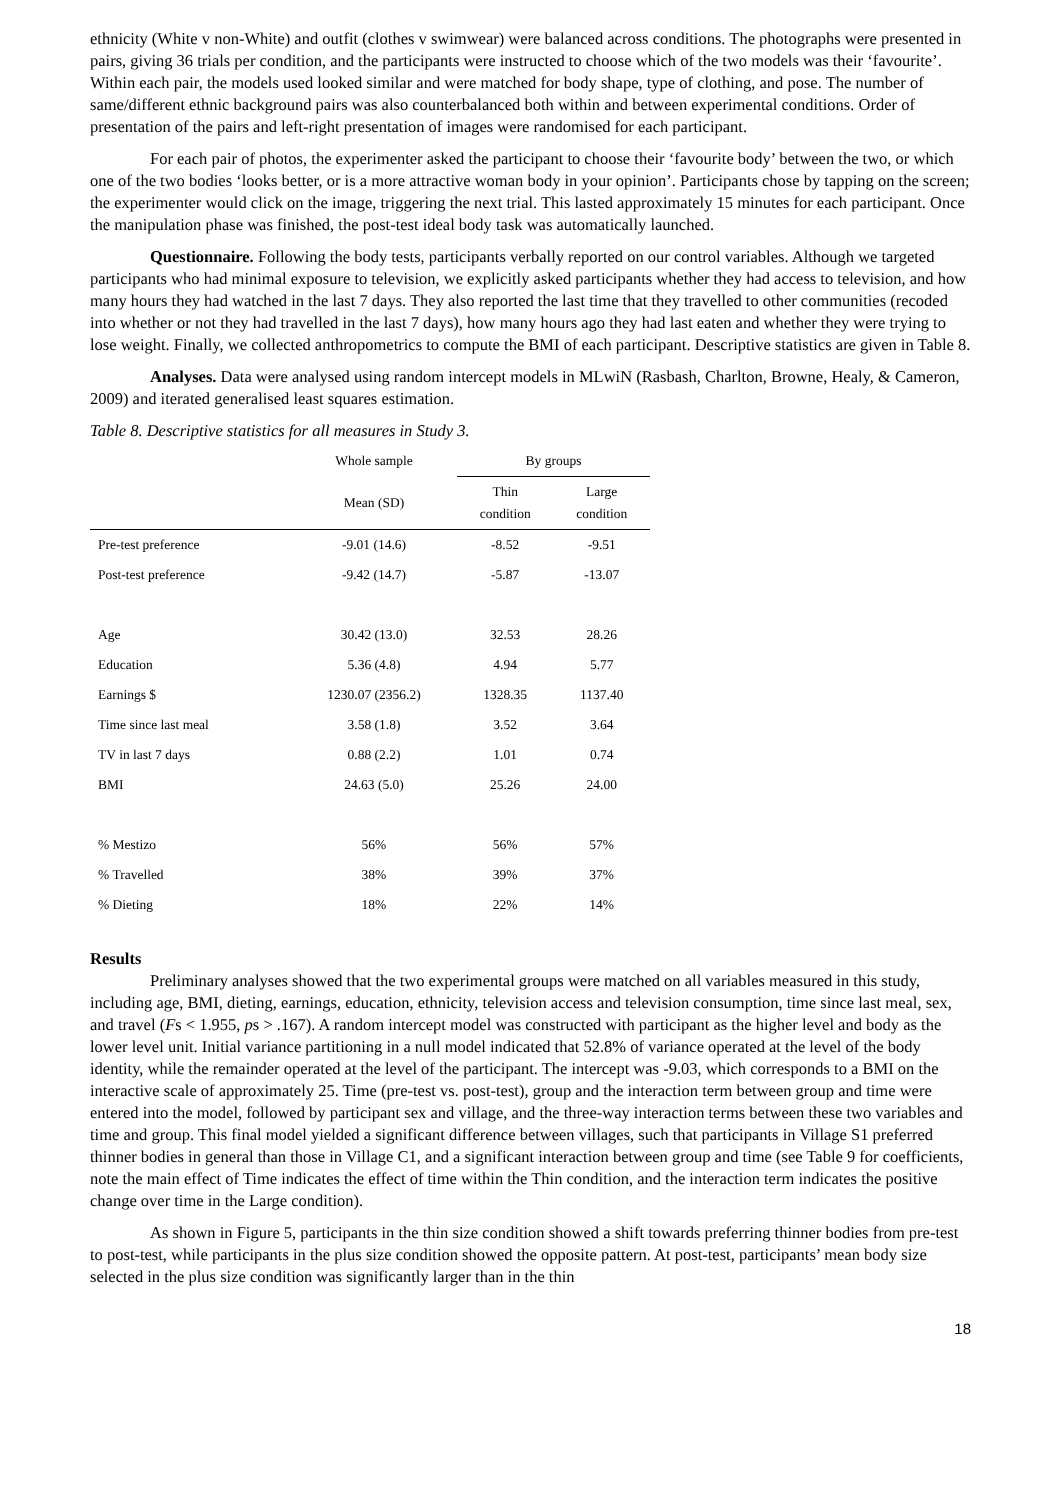ethnicity (White v non-White) and outfit (clothes v swimwear) were balanced across conditions. The photographs were presented in pairs, giving 36 trials per condition, and the participants were instructed to choose which of the two models was their ‘favourite’. Within each pair, the models used looked similar and were matched for body shape, type of clothing, and pose. The number of same/different ethnic background pairs was also counterbalanced both within and between experimental conditions. Order of presentation of the pairs and left-right presentation of images were randomised for each participant.
For each pair of photos, the experimenter asked the participant to choose their ‘favourite body’ between the two, or which one of the two bodies ‘looks better, or is a more attractive woman body in your opinion’. Participants chose by tapping on the screen; the experimenter would click on the image, triggering the next trial. This lasted approximately 15 minutes for each participant. Once the manipulation phase was finished, the post-test ideal body task was automatically launched.
Questionnaire. Following the body tests, participants verbally reported on our control variables. Although we targeted participants who had minimal exposure to television, we explicitly asked participants whether they had access to television, and how many hours they had watched in the last 7 days. They also reported the last time that they travelled to other communities (recoded into whether or not they had travelled in the last 7 days), how many hours ago they had last eaten and whether they were trying to lose weight. Finally, we collected anthropometrics to compute the BMI of each participant. Descriptive statistics are given in Table 8.
Analyses. Data were analysed using random intercept models in MLwiN (Rasbash, Charlton, Browne, Healy, & Cameron, 2009) and iterated generalised least squares estimation.
Table 8. Descriptive statistics for all measures in Study 3.
| | Whole sample | By groups | |
| --- | --- | --- | --- |
| | Mean (SD) | Thin condition | Large condition |
| Pre-test preference | -9.01 (14.6) | -8.52 | -9.51 |
| Post-test preference | -9.42 (14.7) | -5.87 | -13.07 |
| Age | 30.42 (13.0) | 32.53 | 28.26 |
| Education | 5.36 (4.8) | 4.94 | 5.77 |
| Earnings $ | 1230.07 (2356.2) | 1328.35 | 1137.40 |
| Time since last meal | 3.58 (1.8) | 3.52 | 3.64 |
| TV in last 7 days | 0.88 (2.2) | 1.01 | 0.74 |
| BMI | 24.63 (5.0) | 25.26 | 24.00 |
| % Mestizo | 56% | 56% | 57% |
| % Travelled | 38% | 39% | 37% |
| % Dieting | 18% | 22% | 14% |
Results
Preliminary analyses showed that the two experimental groups were matched on all variables measured in this study, including age, BMI, dieting, earnings, education, ethnicity, television access and television consumption, time since last meal, sex, and travel (Fs < 1.955, ps > .167). A random intercept model was constructed with participant as the higher level and body as the lower level unit. Initial variance partitioning in a null model indicated that 52.8% of variance operated at the level of the body identity, while the remainder operated at the level of the participant. The intercept was -9.03, which corresponds to a BMI on the interactive scale of approximately 25. Time (pre-test vs. post-test), group and the interaction term between group and time were entered into the model, followed by participant sex and village, and the three-way interaction terms between these two variables and time and group. This final model yielded a significant difference between villages, such that participants in Village S1 preferred thinner bodies in general than those in Village C1, and a significant interaction between group and time (see Table 9 for coefficients, note the main effect of Time indicates the effect of time within the Thin condition, and the interaction term indicates the positive change over time in the Large condition).
As shown in Figure 5, participants in the thin size condition showed a shift towards preferring thinner bodies from pre-test to post-test, while participants in the plus size condition showed the opposite pattern. At post-test, participants’ mean body size selected in the plus size condition was significantly larger than in the thin
18